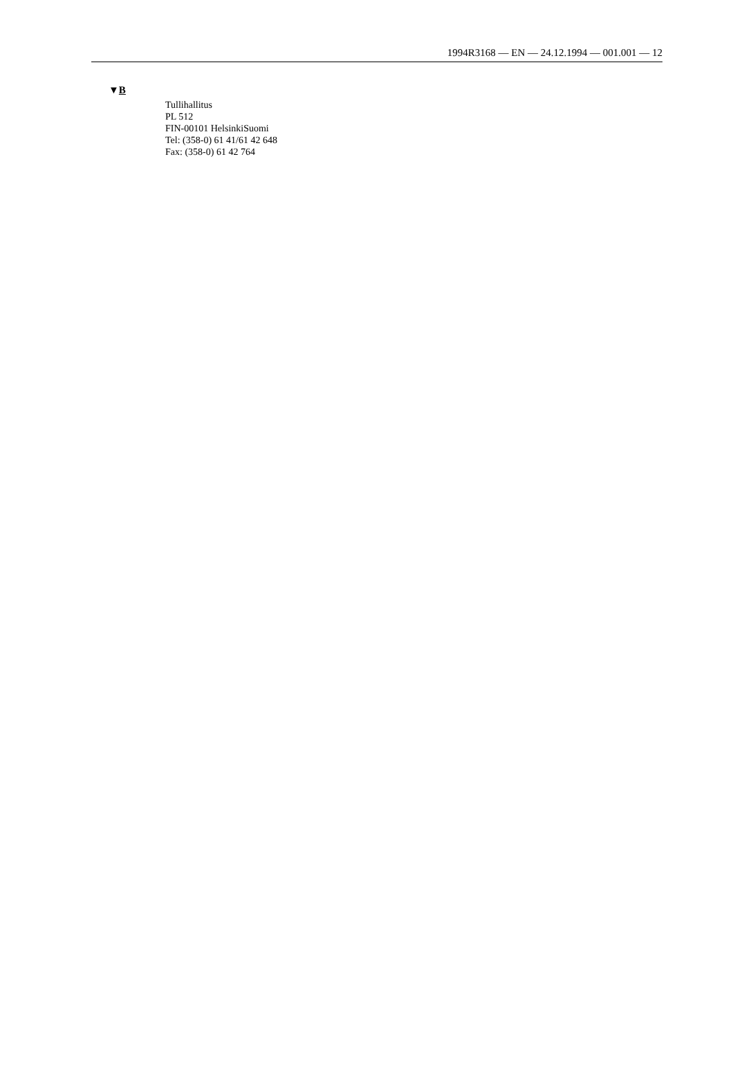1994R3168 — EN — 24.12.1994 — 001.001 — 12
▼B
Tullihallitus
PL 512
FIN-00101 HelsinkiSuomi
Tel: (358-0) 61 41/61 42 648
Fax: (358-0) 61 42 764